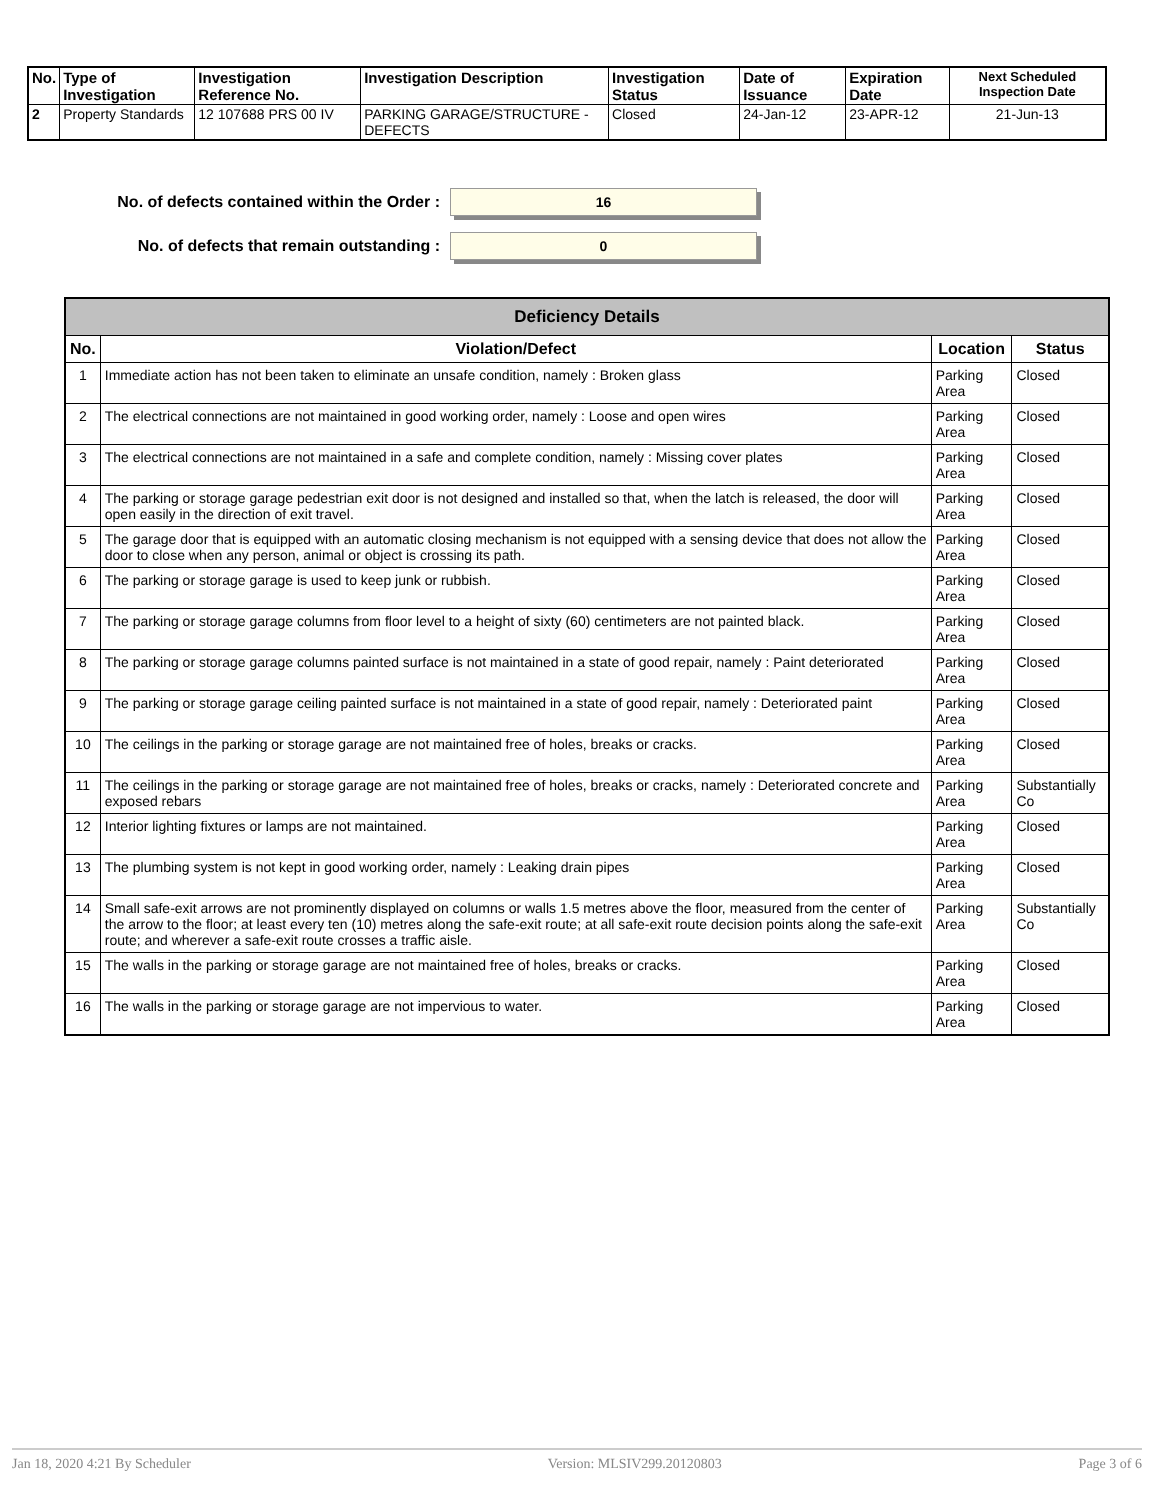| No. | Type of Investigation | Investigation Reference No. | Investigation Description | Investigation Status | Date of Issuance | Expiration Date | Next Scheduled Inspection Date |
| --- | --- | --- | --- | --- | --- | --- | --- |
| 2 | Property Standards | 12 107688 PRS 00 IV | PARKING GARAGE/STRUCTURE - DEFECTS | Closed | 24-Jan-12 | 23-APR-12 | 21-Jun-13 |
No. of defects contained within the Order :
16
No. of defects that remain outstanding :
0
| Deficiency Details | | | |
| --- | --- | --- | --- |
| No. | Violation/Defect | Location | Status |
| 1 | Immediate action has not been taken to eliminate an unsafe condition, namely : Broken glass | Parking Area | Closed |
| 2 | The electrical connections are not maintained in good working order, namely : Loose and open wires | Parking Area | Closed |
| 3 | The electrical connections are not maintained in a safe and complete condition, namely : Missing cover plates | Parking Area | Closed |
| 4 | The parking or storage garage pedestrian exit door is not designed and installed so that, when the latch is released, the door will open easily in the direction of exit travel. | Parking Area | Closed |
| 5 | The garage door that is equipped with an automatic closing mechanism is not equipped with a sensing device that does not allow the door to close when any person, animal or object is crossing its path. | Parking Area | Closed |
| 6 | The parking or storage garage is used to keep junk or rubbish. | Parking Area | Closed |
| 7 | The parking or storage garage columns from floor level to a height of sixty (60) centimeters are not painted black. | Parking Area | Closed |
| 8 | The parking or storage garage columns painted surface is not maintained in a state of good repair, namely : Paint deteriorated | Parking Area | Closed |
| 9 | The parking or storage garage ceiling painted surface is not maintained in a state of good repair, namely : Deteriorated paint | Parking Area | Closed |
| 10 | The ceilings in the parking or storage garage are not maintained free of holes, breaks or cracks. | Parking Area | Closed |
| 11 | The ceilings in the parking or storage garage are not maintained free of holes, breaks or cracks, namely : Deteriorated concrete and exposed rebars | Parking Area | Substantially Co |
| 12 | Interior lighting fixtures or lamps are not maintained. | Parking Area | Closed |
| 13 | The plumbing system is not kept in good working order, namely : Leaking drain pipes | Parking Area | Closed |
| 14 | Small safe-exit arrows are not prominently displayed on columns or walls 1.5 metres above the floor, measured from the center of the arrow to the floor; at least every ten (10) metres along the safe-exit route; at all safe-exit route decision points along the safe-exit route; and wherever a safe-exit route crosses a traffic aisle. | Parking Area | Substantially Co |
| 15 | The walls in the parking or storage garage are not maintained free of holes, breaks or cracks. | Parking Area | Closed |
| 16 | The walls in the parking or storage garage are not impervious to water. | Parking Area | Closed |
Jan 18, 2020 4:21 By Scheduler Version: MLSIV299.20120803 Page 3 of 6